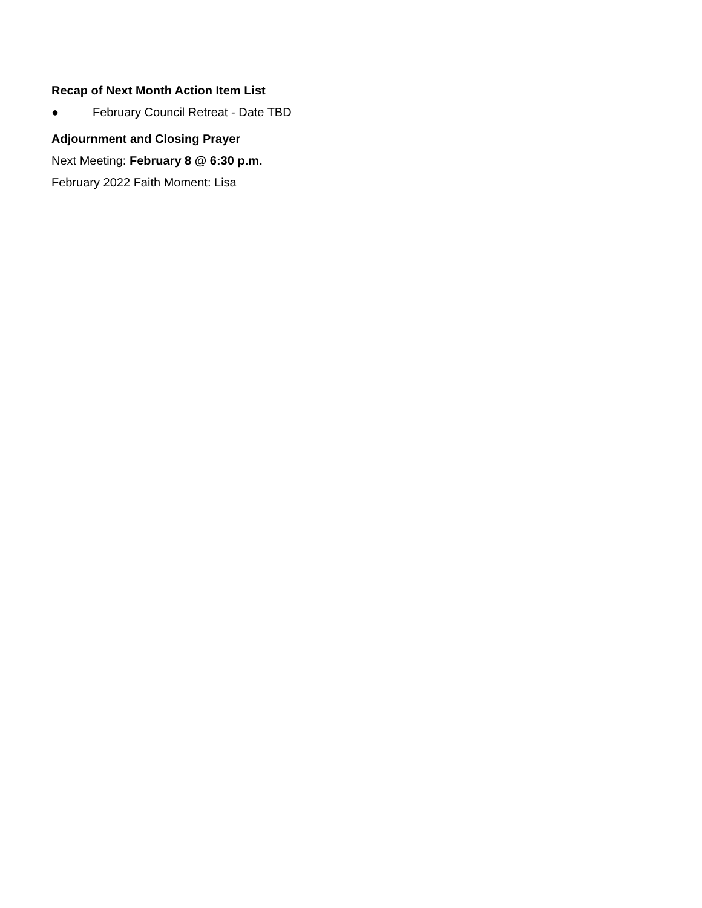Recap of Next Month Action Item List
● February Council Retreat - Date TBD
Adjournment and Closing Prayer
Next Meeting: February 8 @ 6:30 p.m.
February 2022 Faith Moment: Lisa